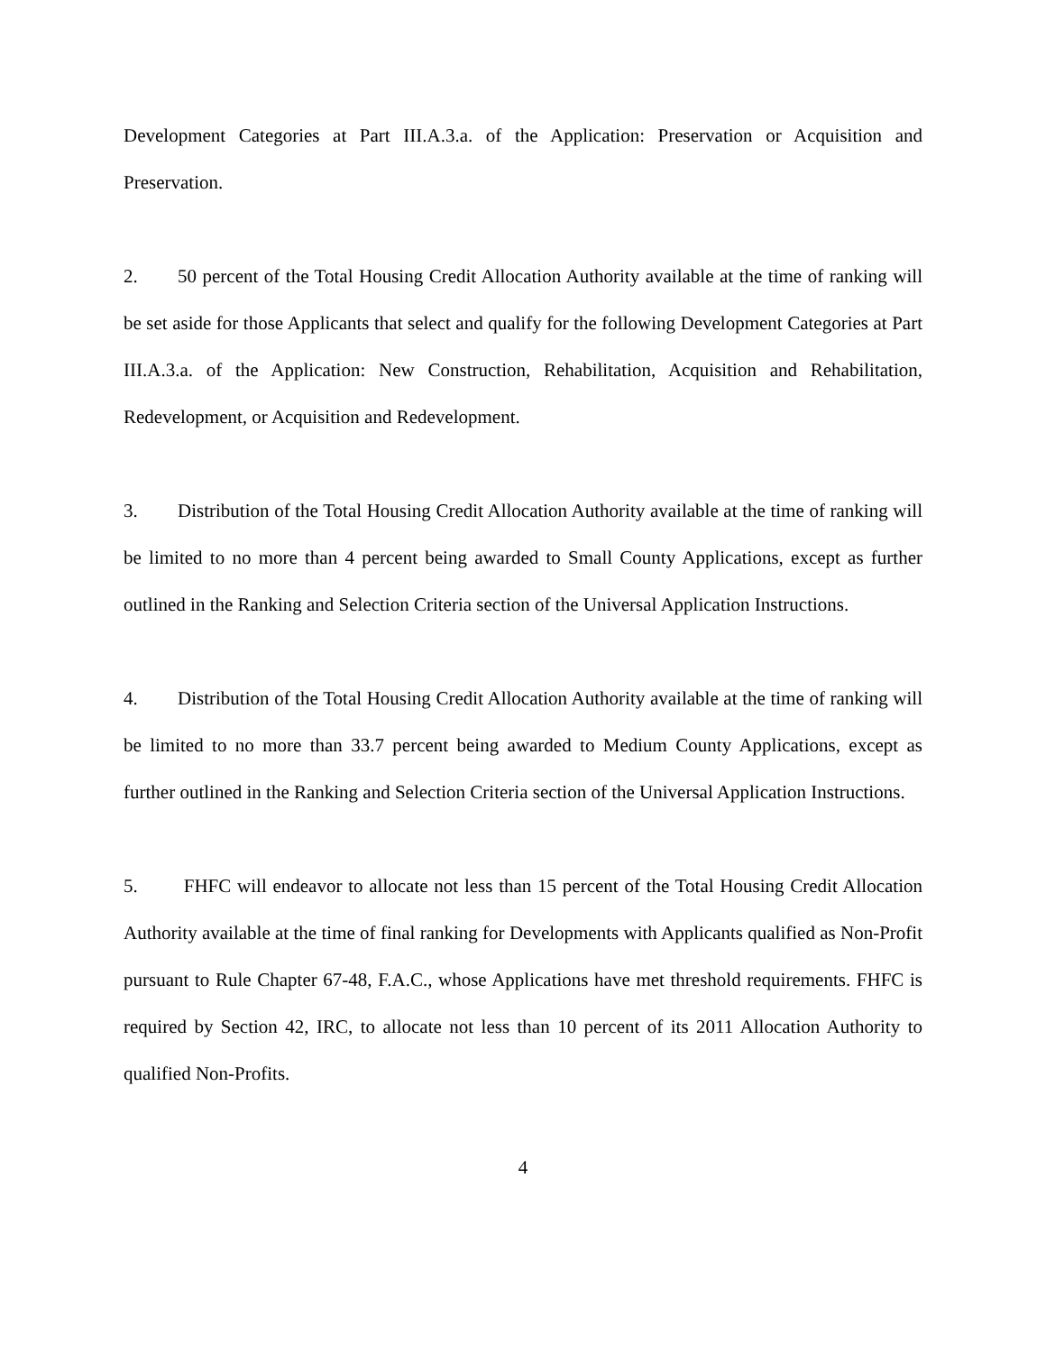Development Categories at Part III.A.3.a. of the Application: Preservation or Acquisition and Preservation.
2. 50 percent of the Total Housing Credit Allocation Authority available at the time of ranking will be set aside for those Applicants that select and qualify for the following Development Categories at Part III.A.3.a. of the Application: New Construction, Rehabilitation, Acquisition and Rehabilitation, Redevelopment, or Acquisition and Redevelopment.
3. Distribution of the Total Housing Credit Allocation Authority available at the time of ranking will be limited to no more than 4 percent being awarded to Small County Applications, except as further outlined in the Ranking and Selection Criteria section of the Universal Application Instructions.
4. Distribution of the Total Housing Credit Allocation Authority available at the time of ranking will be limited to no more than 33.7 percent being awarded to Medium County Applications, except as further outlined in the Ranking and Selection Criteria section of the Universal Application Instructions.
5. FHFC will endeavor to allocate not less than 15 percent of the Total Housing Credit Allocation Authority available at the time of final ranking for Developments with Applicants qualified as Non-Profit pursuant to Rule Chapter 67-48, F.A.C., whose Applications have met threshold requirements. FHFC is required by Section 42, IRC, to allocate not less than 10 percent of its 2011 Allocation Authority to qualified Non-Profits.
4